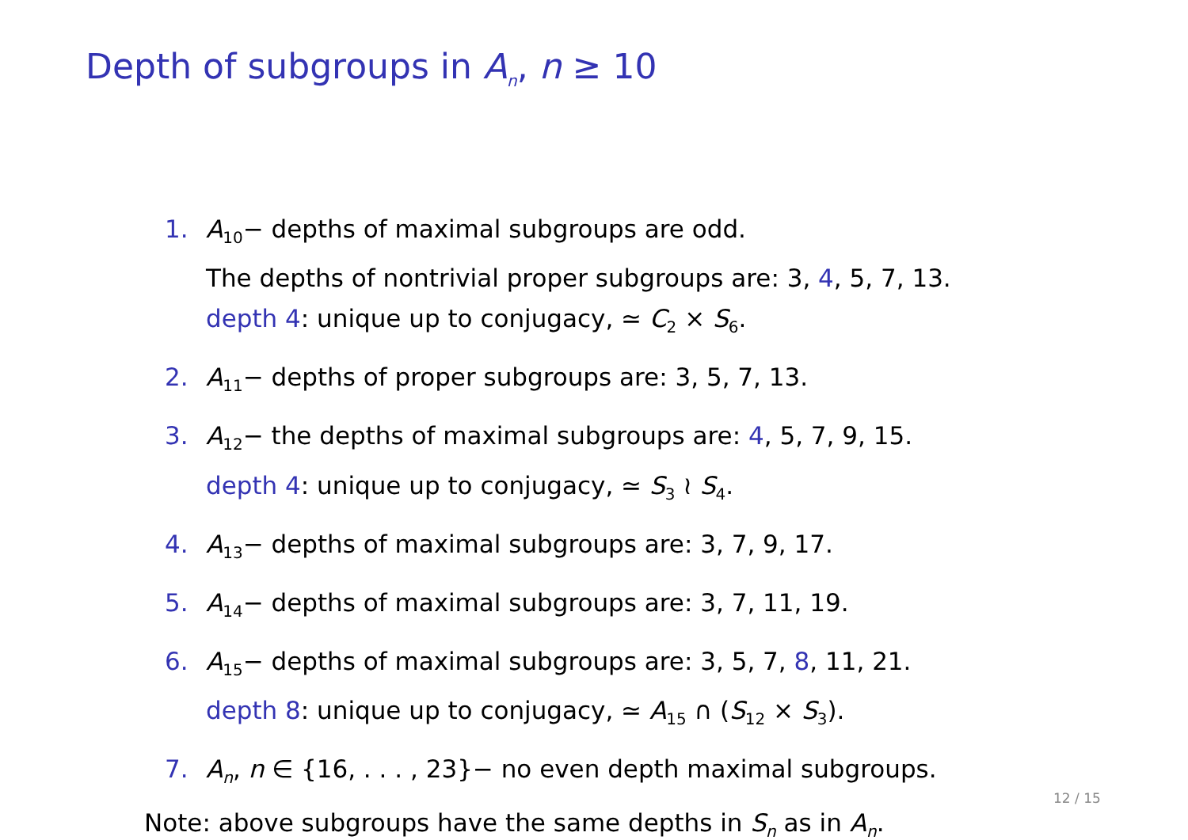Depth of subgroups in A<sub>n</sub>, n ≥ 10
1. A<sub>10</sub>− depths of maximal subgroups are odd.
The depths of nontrivial proper subgroups are: 3, 4, 5, 7, 13.
depth 4: unique up to conjugacy, ≃ C<sub>2</sub> × S<sub>6</sub>.
2. A<sub>11</sub>− depths of proper subgroups are: 3, 5, 7, 13.
3. A<sub>12</sub>− the depths of maximal subgroups are: 4, 5, 7, 9, 15.
depth 4: unique up to conjugacy, ≃ S<sub>3</sub> ≀ S<sub>4</sub>.
4. A<sub>13</sub>− depths of maximal subgroups are: 3, 7, 9, 17.
5. A<sub>14</sub>− depths of maximal subgroups are: 3, 7, 11, 19.
6. A<sub>15</sub>− depths of maximal subgroups are: 3, 5, 7, 8, 11, 21.
depth 8: unique up to conjugacy, ≃ A<sub>15</sub> ∩ (S<sub>12</sub> × S<sub>3</sub>).
7. A<sub>n</sub>, n ∈ {16, . . . , 23}− no even depth maximal subgroups.
Note: above subgroups have the same depths in S<sub>n</sub> as in A<sub>n</sub>.
12 / 15